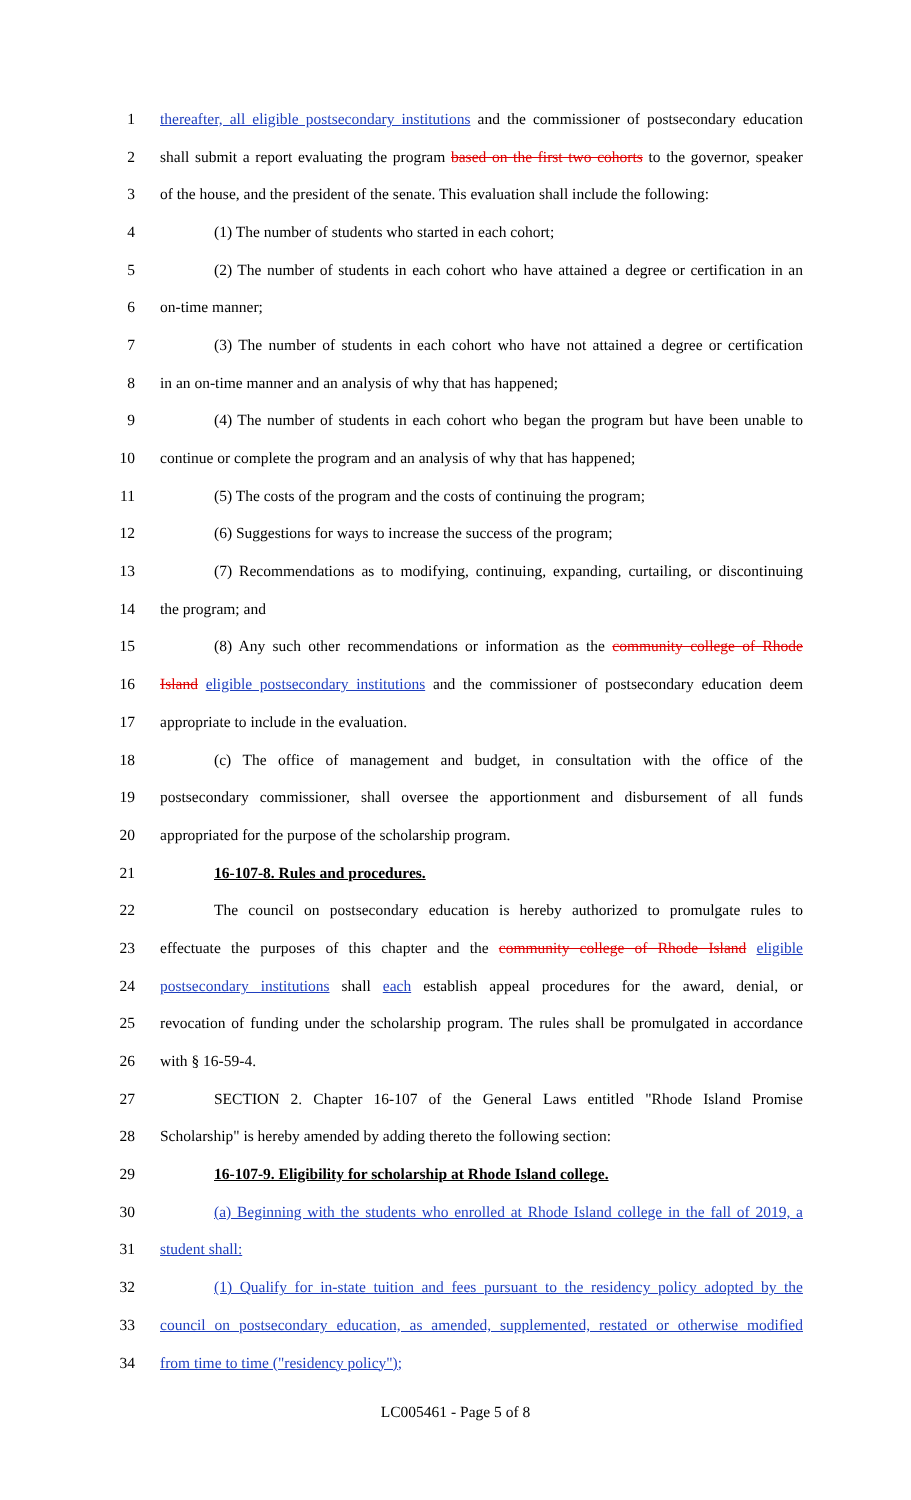1 thereafter, all eligible postsecondary institutions and the commissioner of postsecondary education
2 shall submit a report evaluating the program based on the first two cohorts to the governor, speaker
3 of the house, and the president of the senate. This evaluation shall include the following:
4 (1) The number of students who started in each cohort;
5 (2) The number of students in each cohort who have attained a degree or certification in an
6 on-time manner;
7 (3) The number of students in each cohort who have not attained a degree or certification
8 in an on-time manner and an analysis of why that has happened;
9 (4) The number of students in each cohort who began the program but have been unable to
10 continue or complete the program and an analysis of why that has happened;
11 (5) The costs of the program and the costs of continuing the program;
12 (6) Suggestions for ways to increase the success of the program;
13 (7) Recommendations as to modifying, continuing, expanding, curtailing, or discontinuing
14 the program; and
15 (8) Any such other recommendations or information as the community college of Rhode
16 Island eligible postsecondary institutions and the commissioner of postsecondary education deem
17 appropriate to include in the evaluation.
18 (c) The office of management and budget, in consultation with the office of the
19 postsecondary commissioner, shall oversee the apportionment and disbursement of all funds
20 appropriated for the purpose of the scholarship program.
21 16-107-8. Rules and procedures.
22 The council on postsecondary education is hereby authorized to promulgate rules to
23 effectuate the purposes of this chapter and the community college of Rhode Island eligible
24 postsecondary institutions shall each establish appeal procedures for the award, denial, or
25 revocation of funding under the scholarship program. The rules shall be promulgated in accordance
26 with § 16-59-4.
27 SECTION 2. Chapter 16-107 of the General Laws entitled "Rhode Island Promise
28 Scholarship" is hereby amended by adding thereto the following section:
29 16-107-9. Eligibility for scholarship at Rhode Island college.
30 (a) Beginning with the students who enrolled at Rhode Island college in the fall of 2019, a
31 student shall:
32 (1) Qualify for in-state tuition and fees pursuant to the residency policy adopted by the
33 council on postsecondary education, as amended, supplemented, restated or otherwise modified
34 from time to time ("residency policy");
LC005461 - Page 5 of 8